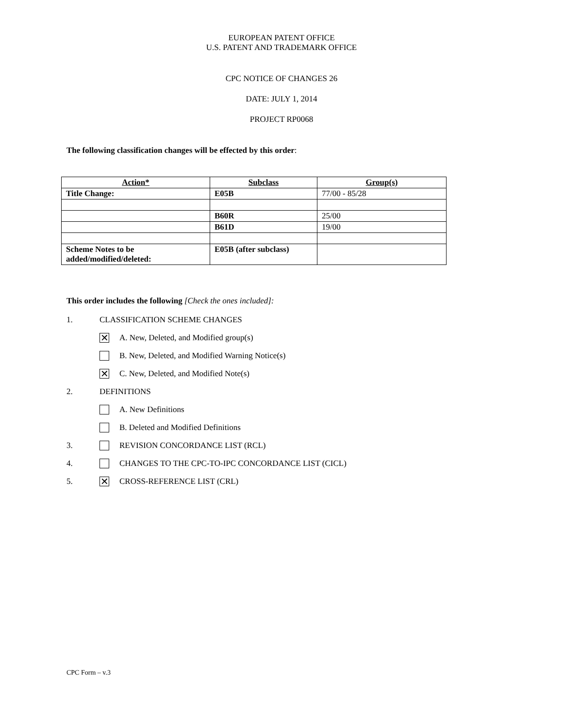EUROPEAN PATENT OFFICE
U.S. PATENT AND TRADEMARK OFFICE
CPC NOTICE OF CHANGES 26
DATE: JULY 1, 2014
PROJECT RP0068
The following classification changes will be effected by this order:
| Action* | Subclass | Group(s) |
| --- | --- | --- |
| Title Change: | E05B | 77/00 - 85/28 |
| | B60R | 25/00 |
| | B61D | 19/00 |
| Scheme Notes to be added/modified/deleted: | E05B (after subclass) | |
This order includes the following [Check the ones included]:
1. CLASSIFICATION SCHEME CHANGES
✕ A. New, Deleted, and Modified group(s)
B. New, Deleted, and Modified Warning Notice(s)
✕ C. New, Deleted, and Modified Note(s)
2. DEFINITIONS
A. New Definitions
B. Deleted and Modified Definitions
3. REVISION CONCORDANCE LIST (RCL)
4. CHANGES TO THE CPC-TO-IPC CONCORDANCE LIST (CICL)
5. ✕ CROSS-REFERENCE LIST (CRL)
CPC Form – v.3